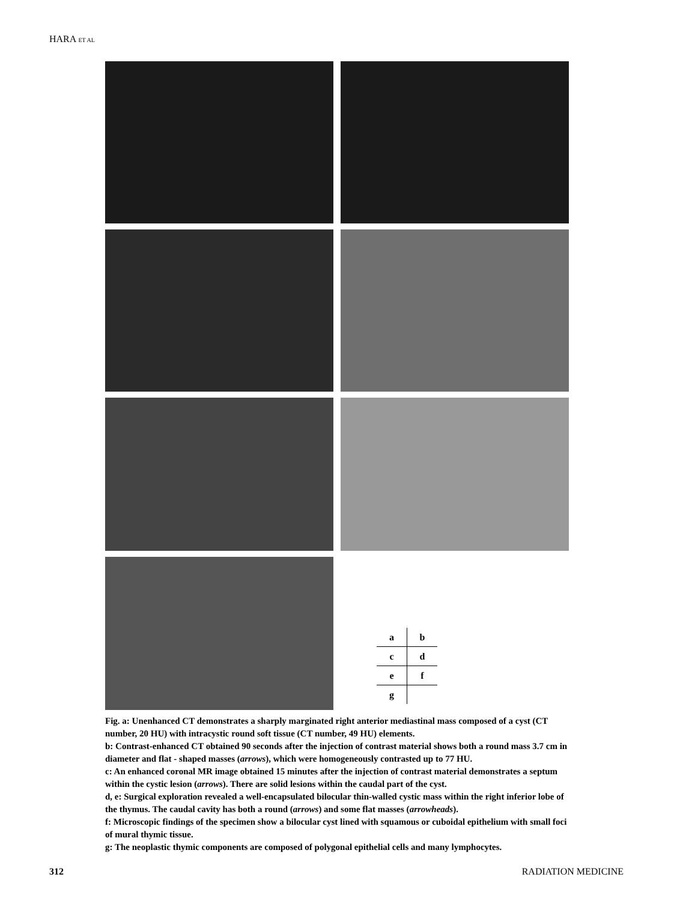HARA ET AL
| a | b |
| c | d |
| e | f |
| g | |
Fig. a: Unenhanced CT demonstrates a sharply marginated right anterior mediastinal mass composed of a cyst (CT number, 20 HU) with intracystic round soft tissue (CT number, 49 HU) elements.
b: Contrast-enhanced CT obtained 90 seconds after the injection of contrast material shows both a round mass 3.7 cm in diameter and flat - shaped masses (arrows), which were homogeneously contrasted up to 77 HU.
c: An enhanced coronal MR image obtained 15 minutes after the injection of contrast material demonstrates a septum within the cystic lesion (arrows). There are solid lesions within the caudal part of the cyst.
d, e: Surgical exploration revealed a well-encapsulated bilocular thin-walled cystic mass within the right inferior lobe of the thymus. The caudal cavity has both a round (arrows) and some flat masses (arrowheads).
f: Microscopic findings of the specimen show a bilocular cyst lined with squamous or cuboidal epithelium with small foci of mural thymic tissue.
g: The neoplastic thymic components are composed of polygonal epithelial cells and many lymphocytes.
312 RADIATION MEDICINE